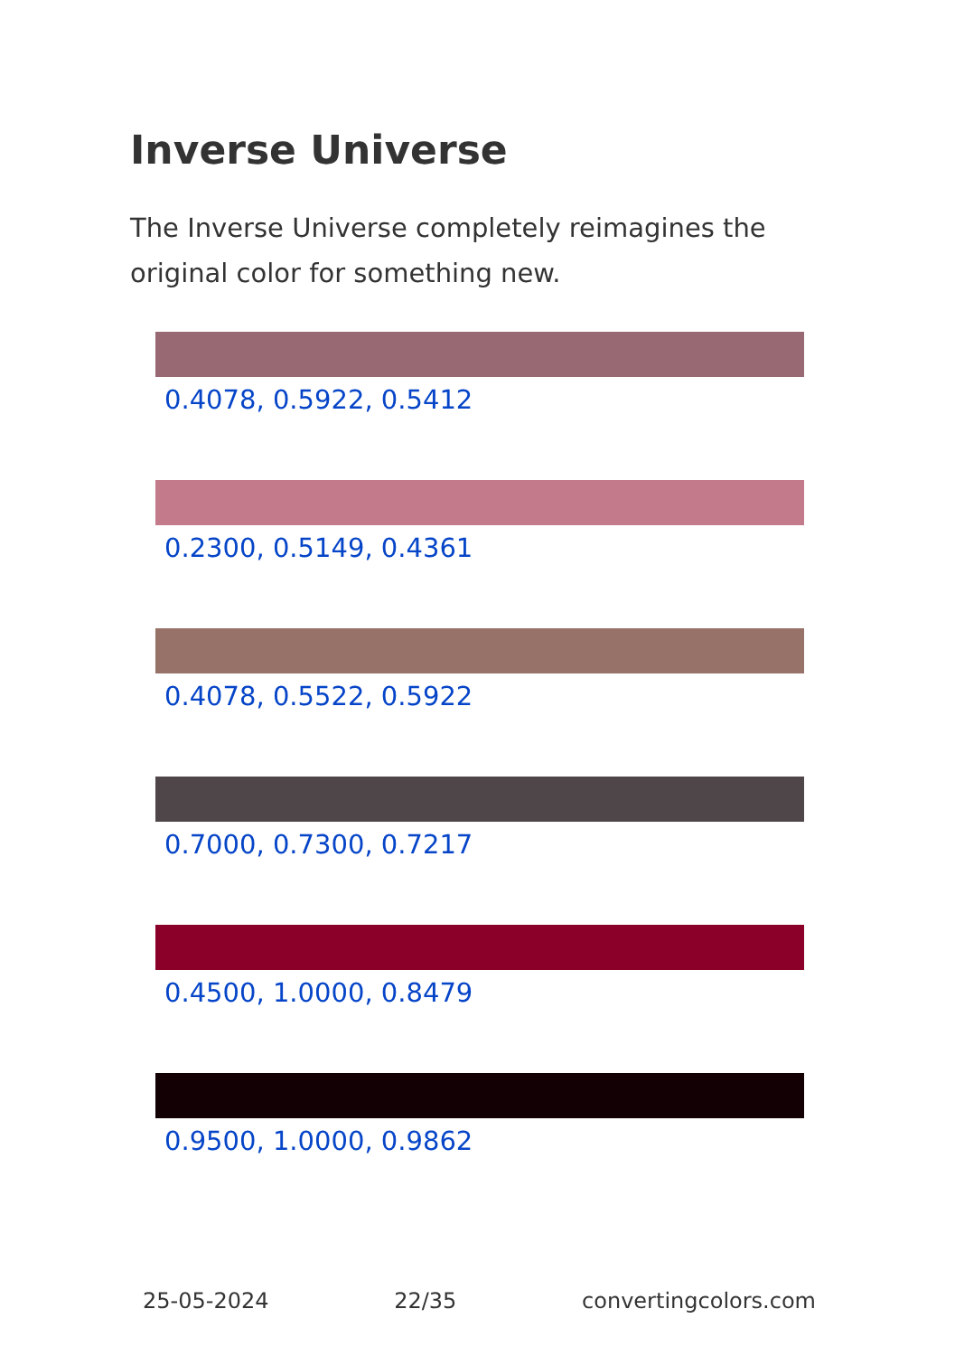Inverse Universe
The Inverse Universe completely reimagines the original color for something new.
0.4078, 0.5922, 0.5412
0.2300, 0.5149, 0.4361
0.4078, 0.5522, 0.5922
0.7000, 0.7300, 0.7217
0.4500, 1.0000, 0.8479
0.9500, 1.0000, 0.9862
25-05-2024 22/35 convertingcolors.com